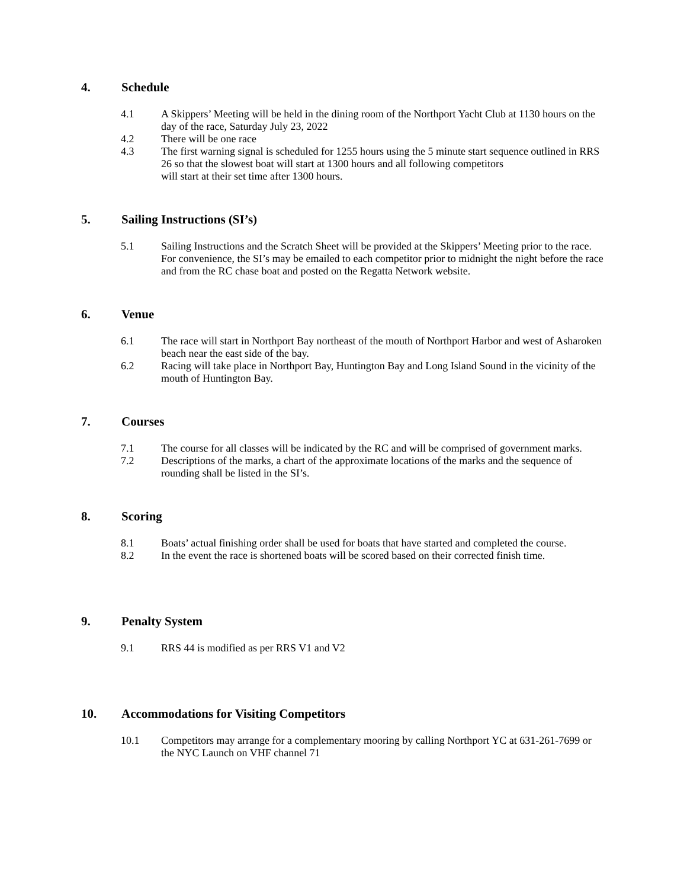4. Schedule
4.1 A Skippers’ Meeting will be held in the dining room of the Northport Yacht Club at 1130 hours on the day of the race, Saturday July 23, 2022
4.2 There will be one race
4.3 The first warning signal is scheduled for 1255 hours using the 5 minute start sequence outlined in RRS 26 so that the slowest boat will start at 1300 hours and all following competitors
will start at their set time after 1300 hours.
5. Sailing Instructions (SI’s)
5.1 Sailing Instructions and the Scratch Sheet will be provided at the Skippers’ Meeting prior to the race. For convenience, the SI’s may be emailed to each competitor prior to midnight the night before the race and from the RC chase boat and posted on the Regatta Network website.
6. Venue
6.1 The race will start in Northport Bay northeast of the mouth of Northport Harbor and west of Asharoken beach near the east side of the bay.
6.2 Racing will take place in Northport Bay, Huntington Bay and Long Island Sound in the vicinity of the mouth of Huntington Bay.
7. Courses
7.1 The course for all classes will be indicated by the RC and will be comprised of government marks.
7.2 Descriptions of the marks, a chart of the approximate locations of the marks and the sequence of rounding shall be listed in the SI’s.
8. Scoring
8.1 Boats’ actual finishing order shall be used for boats that have started and completed the course.
8.2 In the event the race is shortened boats will be scored based on their corrected finish time.
9. Penalty System
9.1 RRS 44 is modified as per RRS V1 and V2
10. Accommodations for Visiting Competitors
10.1 Competitors may arrange for a complementary mooring by calling Northport YC at 631-261-7699 or the NYC Launch on VHF channel 71